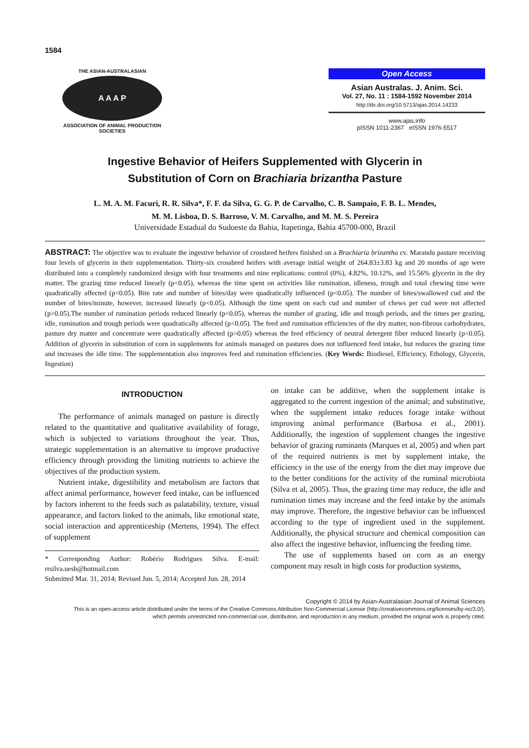1584
THE ASIAN-AUSTRALASIAN
A A A P
ASSOCIATION OF ANIMAL PRODUCTION SOCIETIES
Open Access
Asian Australas. J. Anim. Sci.
Vol. 27, No. 11 : 1584-1592 November 2014
http://dx.doi.org/10.5713/ajas.2014.14233
www.ajas.info
pISSN 1011-2367 eISSN 1976-5517
Ingestive Behavior of Heifers Supplemented with Glycerin in
Substitution of Corn on Brachiaria brizantha Pasture
L. M. A. M. Facuri, R. R. Silva*, F. F. da Silva, G. G. P. de Carvalho, C. B. Sampaio, F. B. L. Mendes,
M. M. Lisboa, D. S. Barroso, V. M. Carvalho, and M. M. S. Pereira
Universidade Estadual do Sudoeste da Bahia, Itapetinga, Bahia 45700-000, Brazil
ABSTRACT: The objective was to evaluate the ingestive behavior of crossbred heifers finished on a Brachiaria brizantha cv. Marandu pasture receiving four levels of glycerin in their supplementation. Thirty-six crossbred heifers with average initial weight of 264.83±3.83 kg and 20 months of age were distributed into a completely randomized design with four treatments and nine replications: control (0%), 4.82%, 10.12%, and 15.56% glycerin in the dry matter. The grazing time reduced linearly (p<0.05), whereas the time spent on activities like rumination, idleness, trough and total chewing time were quadratically affected (p<0.05). Bite rate and number of bites/day were quadratically influenced (p<0.05). The number of bites/swallowed cud and the number of bites/minute, however, increased linearly (p<0.05). Although the time spent on each cud and number of chews per cud were not affected (p>0.05).The number of rumination periods reduced linearly (p<0.05), whereas the number of grazing, idle and trough periods, and the times per grazing, idle, rumination and trough periods were quadratically affected (p<0.05). The feed and rumination efficiencies of the dry matter, non-fibrous carbohydrates, pasture dry matter and concentrate were quadratically affected (p>0.05) whereas the feed efficiency of neutral detergent fiber reduced linearly (p<0.05). Addition of glycerin in substitution of corn in supplements for animals managed on pastures does not influenced feed intake, but reduces the grazing time and increases the idle time. The supplementation also improves feed and rumination efficiencies. (Key Words: Biodiesel, Efficiency, Ethology, Glycerin, Ingestion)
INTRODUCTION
The performance of animals managed on pasture is directly related to the quantitative and qualitative availability of forage, which is subjected to variations throughout the year. Thus, strategic supplementation is an alternative to improve productive efficiency through providing the limiting nutrients to achieve the objectives of the production system.
Nutrient intake, digestibility and metabolism are factors that affect animal performance, however feed intake, can be influenced by factors inherent to the feeds such as palatability, texture, visual appearance, and factors linked to the animals, like emotional state, social interaction and apprenticeship (Mertens, 1994). The effect of supplement
* Corresponding Author: Robério Rodrigues Silva. E-mail: rrsilva.uesb@hotmail.com
Submitted Mar. 31, 2014; Revised Jun. 5, 2014; Accepted Jun. 28, 2014
on intake can be additive, when the supplement intake is aggregated to the current ingestion of the animal; and substitutive, when the supplement intake reduces forage intake without improving animal performance (Barbosa et al., 2001). Additionally, the ingestion of supplement changes the ingestive behavior of grazing ruminants (Marques et al, 2005) and when part of the required nutrients is met by supplement intake, the efficiency in the use of the energy from the diet may improve due to the better conditions for the activity of the ruminal microbiota (Silva et al, 2005). Thus, the grazing time may reduce, the idle and rumination times may increase and the feed intake by the animals may improve. Therefore, the ingestive behavior can be influenced according to the type of ingredient used in the supplement. Additionally, the physical structure and chemical composition can also affect the ingestive behavior, influencing the feeding time.
The use of supplements based on corn as an energy component may result in high costs for production systems,
Copyright © 2014 by Asian-Australasian Journal of Animal Sciences
This is an open-access article distributed under the terms of the Creative Commons Attribution Non-Commercial License (http://creativecommons.org/licenses/by-nc/3.0/),
which permits unrestricted non-commercial use, distribution, and reproduction in any medium, provided the original work is properly cited.